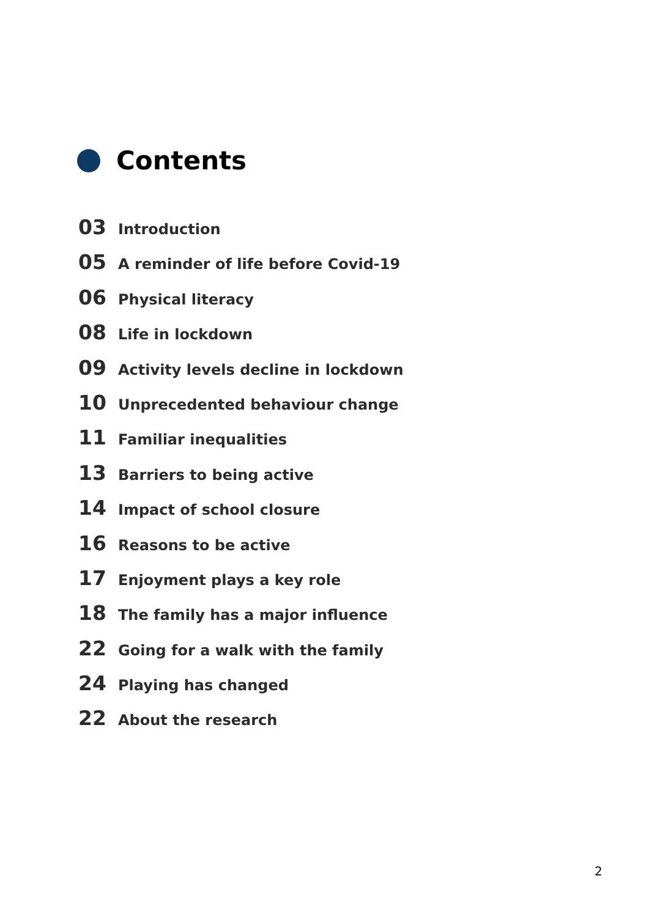Contents
03 Introduction
05 A reminder of life before Covid-19
06 Physical literacy
08 Life in lockdown
09 Activity levels decline in lockdown
10 Unprecedented behaviour change
11 Familiar inequalities
13 Barriers to being active
14 Impact of school closure
16 Reasons to be active
17 Enjoyment plays a key role
18 The family has a major influence
22 Going for a walk with the family
24 Playing has changed
22 About the research
2